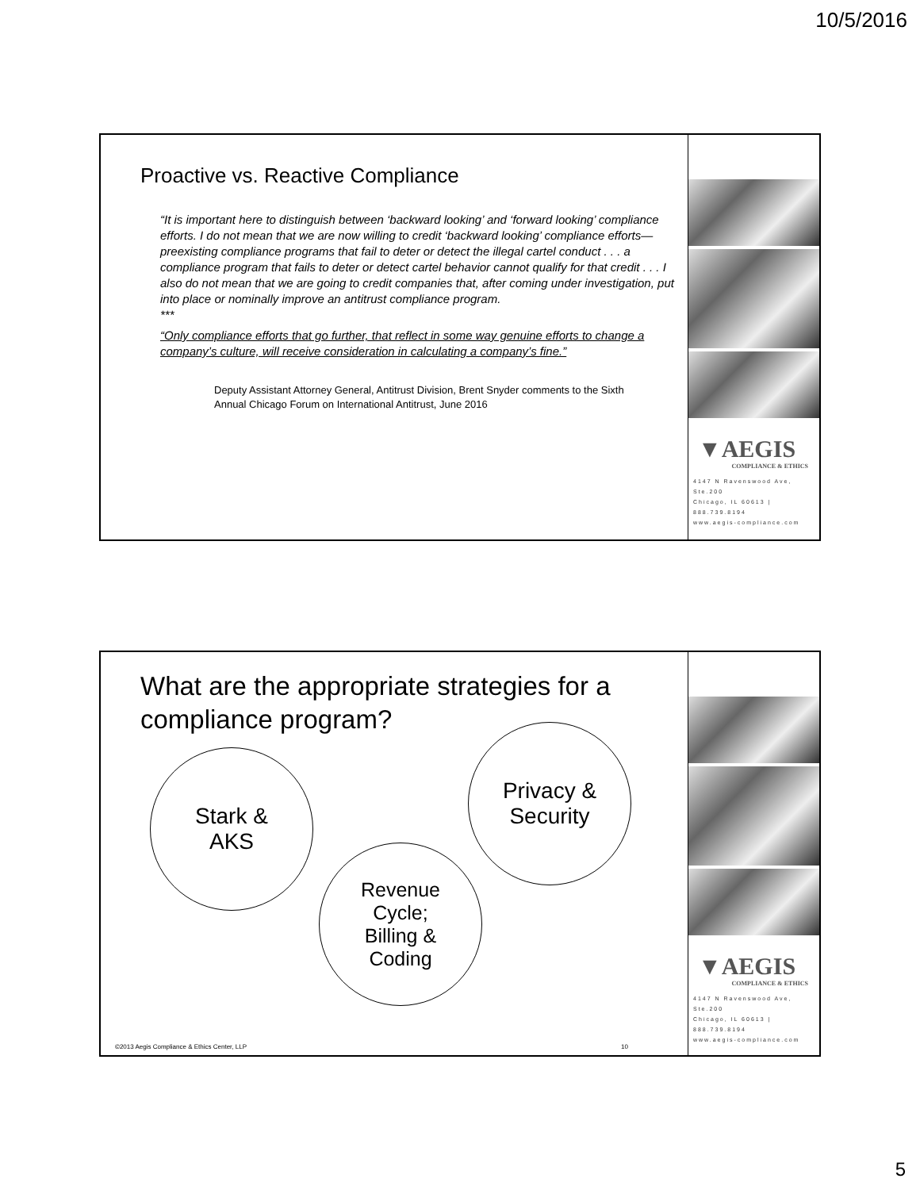10/5/2016
Proactive vs. Reactive Compliance
“It is important here to distinguish between ‘backward looking’ and ‘forward looking’ compliance efforts. I do not mean that we are now willing to credit ‘backward looking’ compliance efforts—preexisting compliance programs that fail to deter or detect the illegal cartel conduct . . . a compliance program that fails to deter or detect cartel behavior cannot qualify for that credit . . . I also do not mean that we are going to credit companies that, after coming under investigation, put into place or nominally improve an antitrust compliance program.
***
“Only compliance efforts that go further, that reflect in some way genuine efforts to change a company’s culture, will receive consideration in calculating a company’s fine.”
Deputy Assistant Attorney General, Antitrust Division, Brent Snyder comments to the Sixth Annual Chicago Forum on International Antitrust, June 2016
▼AEGIS
COMPLIANCE & ETHICS
4147 N Ravenswood Ave, Ste.200
Chicago, IL 60613 | 888.739.8194
www.aegis-compliance.com
What are the appropriate strategies for a compliance program?
Stark &
AKS
Privacy &
Security
Revenue
Cycle;
Billing &
Coding
©2013 Aegis Compliance & Ethics Center, LLP 10
▼AEGIS
COMPLIANCE & ETHICS
4147 N Ravenswood Ave, Ste.200
Chicago, IL 60613 | 888.739.8194
www.aegis-compliance.com
5